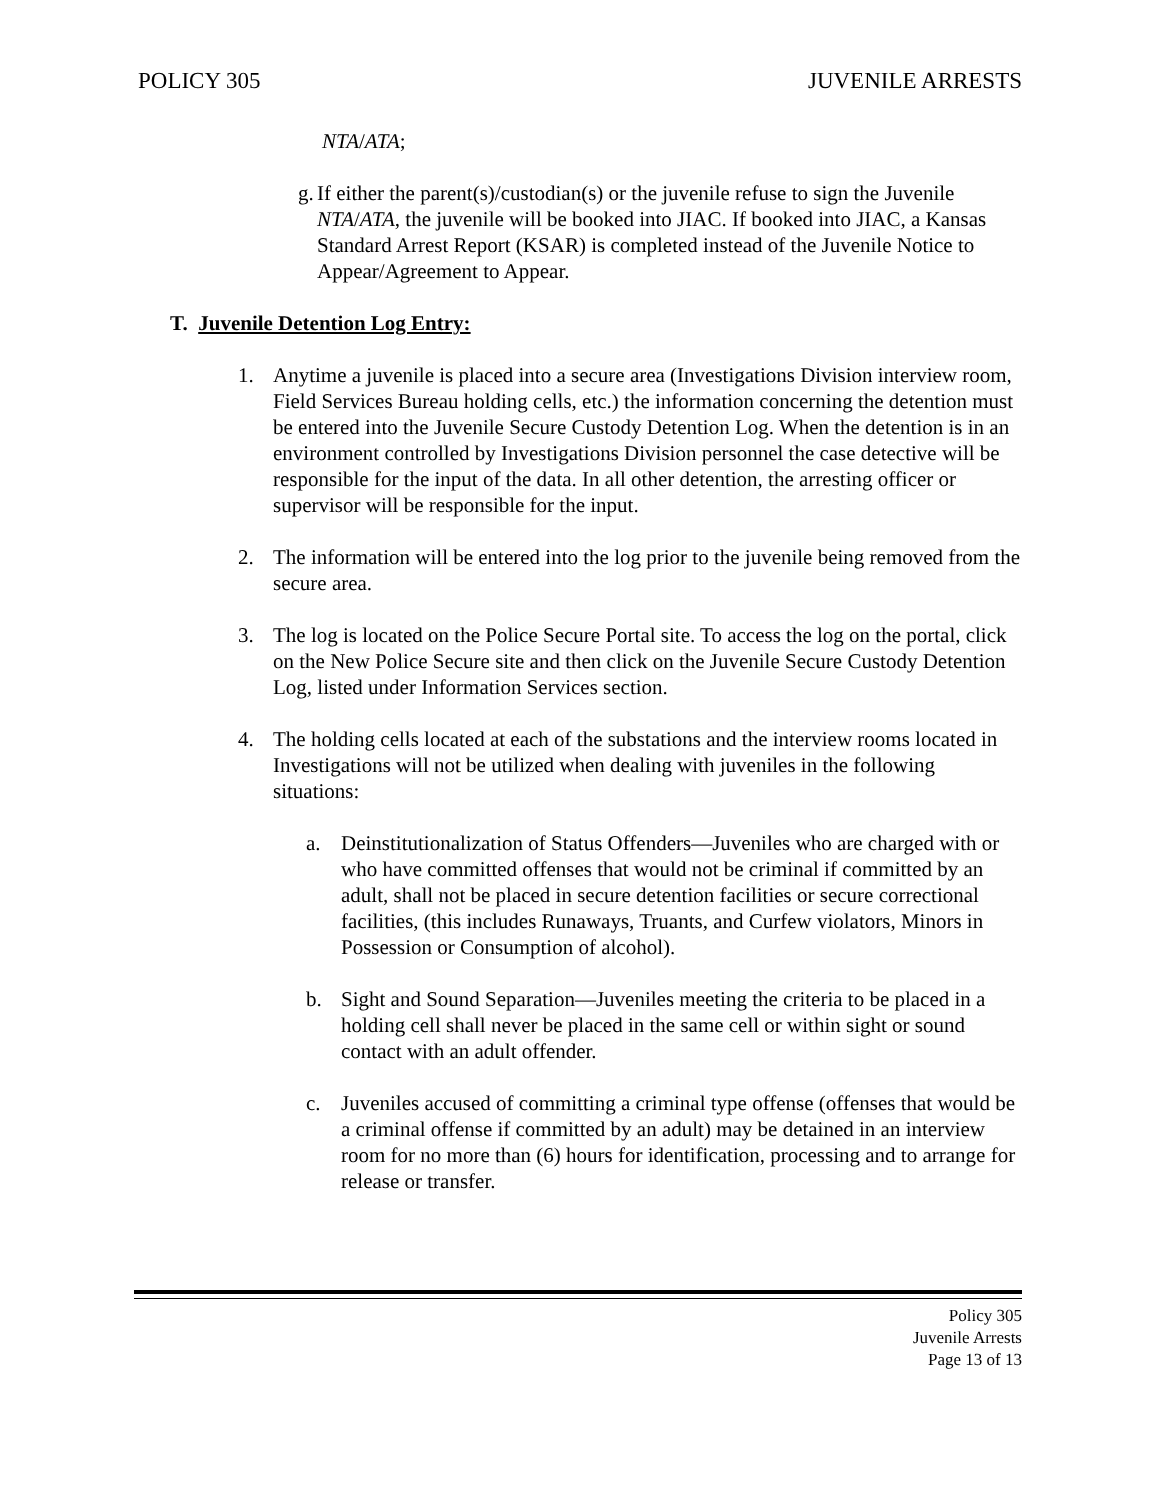POLICY 305 JUVENILE ARRESTS
NTA/ATA;
g. If either the parent(s)/custodian(s) or the juvenile refuse to sign the Juvenile NTA/ATA, the juvenile will be booked into JIAC. If booked into JIAC, a Kansas Standard Arrest Report (KSAR) is completed instead of the Juvenile Notice to Appear/Agreement to Appear.
T. Juvenile Detention Log Entry:
1. Anytime a juvenile is placed into a secure area (Investigations Division interview room, Field Services Bureau holding cells, etc.) the information concerning the detention must be entered into the Juvenile Secure Custody Detention Log. When the detention is in an environment controlled by Investigations Division personnel the case detective will be responsible for the input of the data. In all other detention, the arresting officer or supervisor will be responsible for the input.
2. The information will be entered into the log prior to the juvenile being removed from the secure area.
3. The log is located on the Police Secure Portal site. To access the log on the portal, click on the New Police Secure site and then click on the Juvenile Secure Custody Detention Log, listed under Information Services section.
4. The holding cells located at each of the substations and the interview rooms located in Investigations will not be utilized when dealing with juveniles in the following situations:
a. Deinstitutionalization of Status Offenders—Juveniles who are charged with or who have committed offenses that would not be criminal if committed by an adult, shall not be placed in secure detention facilities or secure correctional facilities, (this includes Runaways, Truants, and Curfew violators, Minors in Possession or Consumption of alcohol).
b. Sight and Sound Separation—Juveniles meeting the criteria to be placed in a holding cell shall never be placed in the same cell or within sight or sound contact with an adult offender.
c. Juveniles accused of committing a criminal type offense (offenses that would be a criminal offense if committed by an adult) may be detained in an interview room for no more than (6) hours for identification, processing and to arrange for release or transfer.
Policy 305
Juvenile Arrests
Page 13 of 13